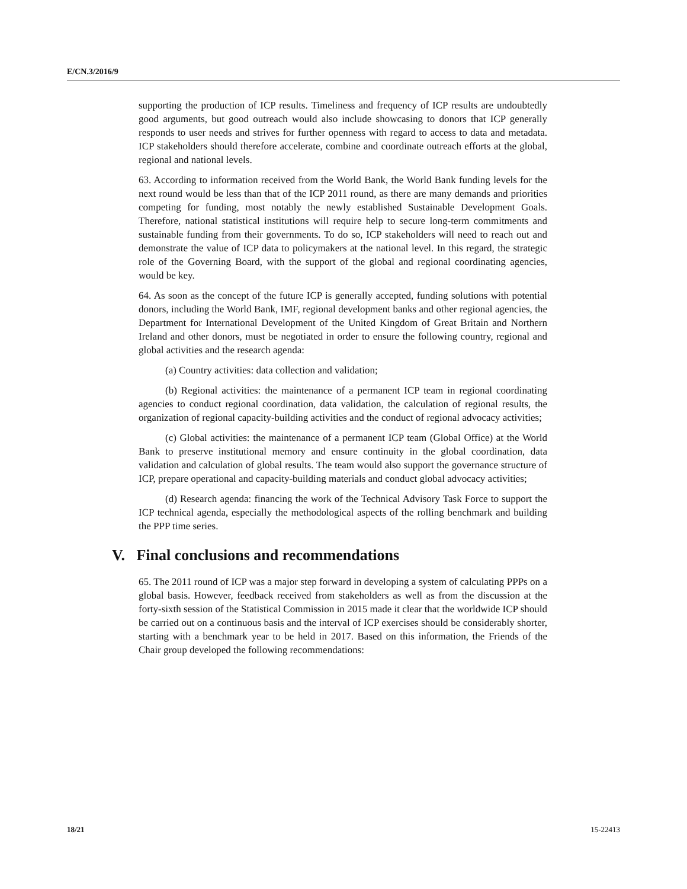E/CN.3/2016/9
supporting the production of ICP results. Timeliness and frequency of ICP results are undoubtedly good arguments, but good outreach would also include showcasing to donors that ICP generally responds to user needs and strives for further openness with regard to access to data and metadata. ICP stakeholders should therefore accelerate, combine and coordinate outreach efforts at the global, regional and national levels.
63. According to information received from the World Bank, the World Bank funding levels for the next round would be less than that of the ICP 2011 round, as there are many demands and priorities competing for funding, most notably the newly established Sustainable Development Goals. Therefore, national statistical institutions will require help to secure long-term commitments and sustainable funding from their governments. To do so, ICP stakeholders will need to reach out and demonstrate the value of ICP data to policymakers at the national level. In this regard, the strategic role of the Governing Board, with the support of the global and regional coordinating agencies, would be key.
64. As soon as the concept of the future ICP is generally accepted, funding solutions with potential donors, including the World Bank, IMF, regional development banks and other regional agencies, the Department for International Development of the United Kingdom of Great Britain and Northern Ireland and other donors, must be negotiated in order to ensure the following country, regional and global activities and the research agenda:
(a) Country activities: data collection and validation;
(b) Regional activities: the maintenance of a permanent ICP team in regional coordinating agencies to conduct regional coordination, data validation, the calculation of regional results, the organization of regional capacity-building activities and the conduct of regional advocacy activities;
(c) Global activities: the maintenance of a permanent ICP team (Global Office) at the World Bank to preserve institutional memory and ensure continuity in the global coordination, data validation and calculation of global results. The team would also support the governance structure of ICP, prepare operational and capacity-building materials and conduct global advocacy activities;
(d) Research agenda: financing the work of the Technical Advisory Task Force to support the ICP technical agenda, especially the methodological aspects of the rolling benchmark and building the PPP time series.
V. Final conclusions and recommendations
65. The 2011 round of ICP was a major step forward in developing a system of calculating PPPs on a global basis. However, feedback received from stakeholders as well as from the discussion at the forty-sixth session of the Statistical Commission in 2015 made it clear that the worldwide ICP should be carried out on a continuous basis and the interval of ICP exercises should be considerably shorter, starting with a benchmark year to be held in 2017. Based on this information, the Friends of the Chair group developed the following recommendations:
18/21 15-22413